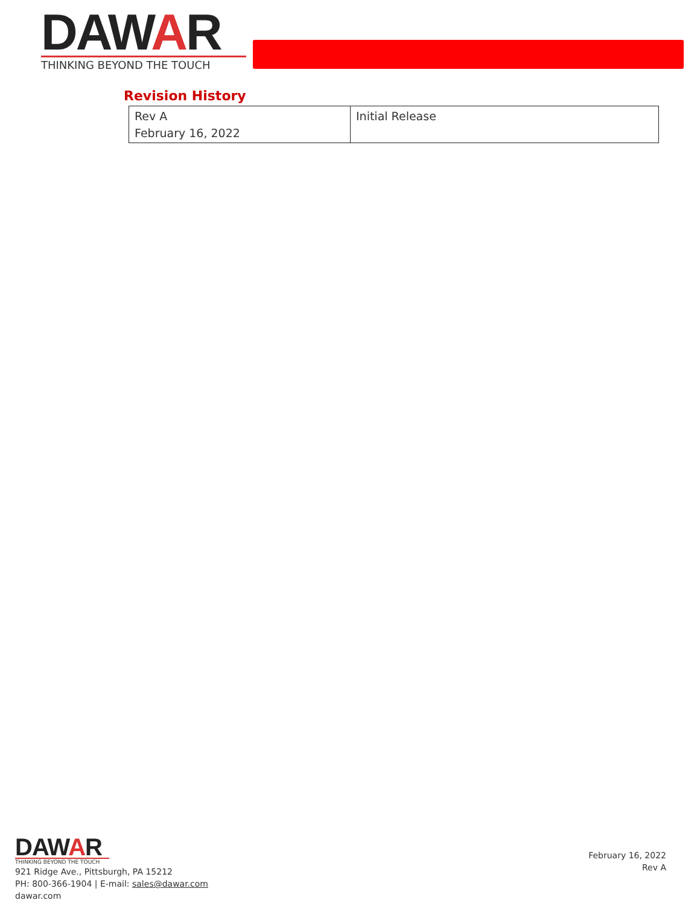DAWAR
THINKING BEYOND THE TOUCH
Revision History
| Rev A February 16, 2022 | Initial Release |
DAWAR
THINKING BEYOND THE TOUCH
921 Ridge Ave., Pittsburgh, PA 15212
PH: 800-366-1904 | E-mail: sales@dawar.com
dawar.com
February 16, 2022
Rev A